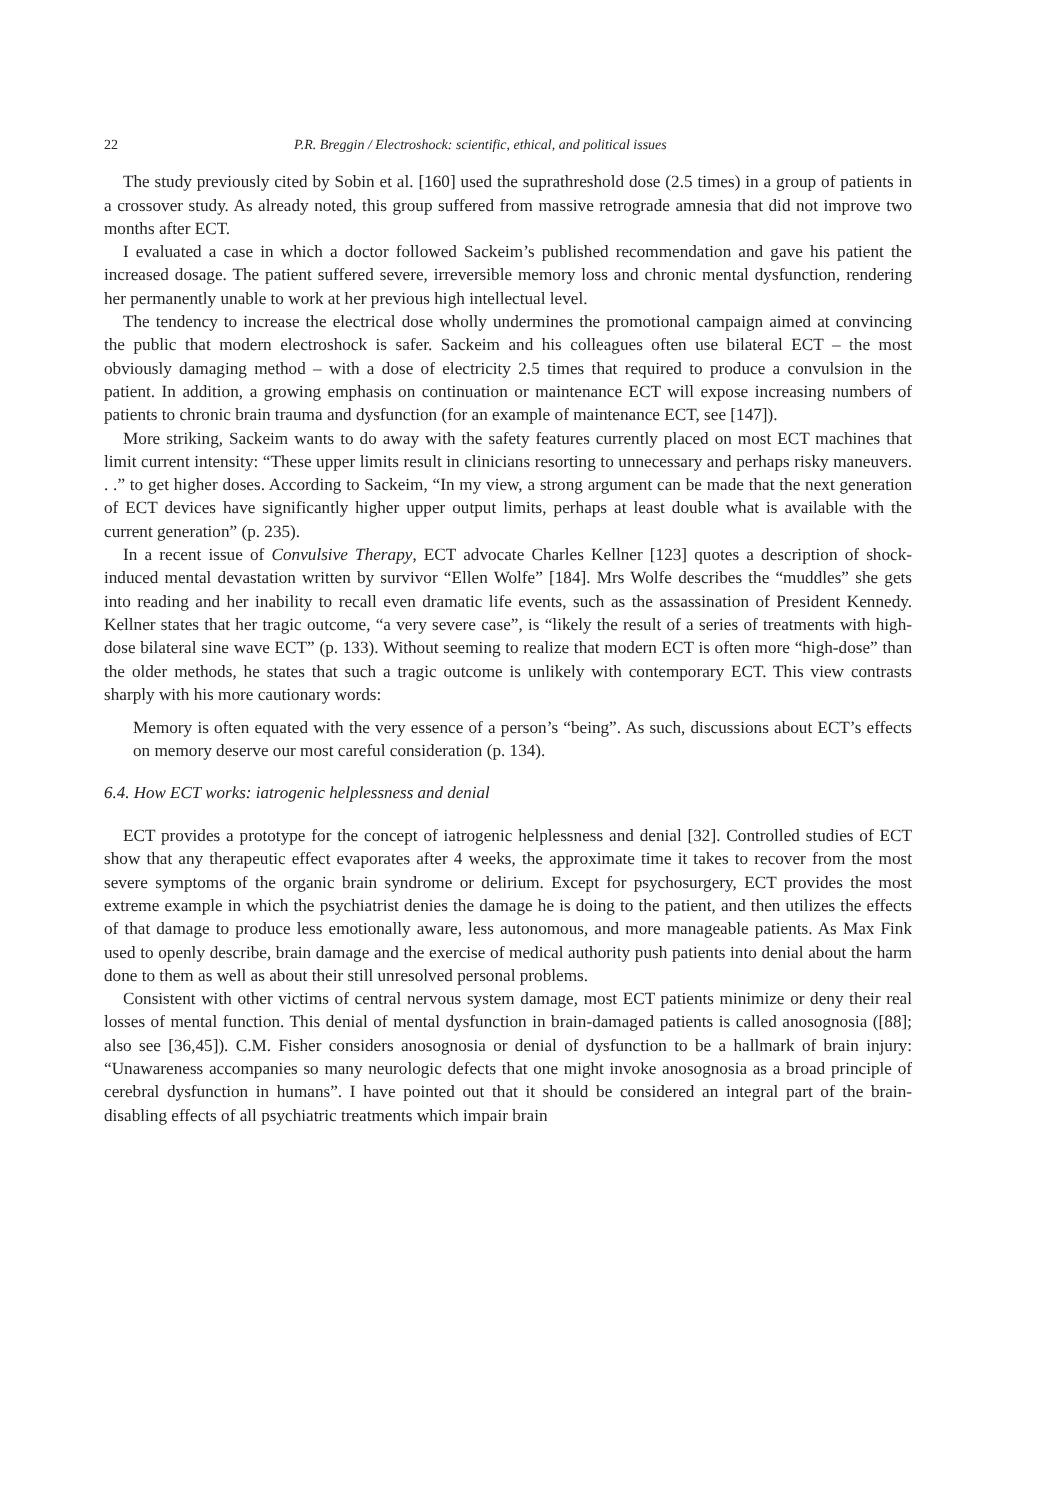22 P.R. Breggin / Electroshock: scientific, ethical, and political issues
The study previously cited by Sobin et al. [160] used the suprathreshold dose (2.5 times) in a group of patients in a crossover study. As already noted, this group suffered from massive retrograde amnesia that did not improve two months after ECT.
I evaluated a case in which a doctor followed Sackeim’s published recommendation and gave his patient the increased dosage. The patient suffered severe, irreversible memory loss and chronic mental dysfunction, rendering her permanently unable to work at her previous high intellectual level.
The tendency to increase the electrical dose wholly undermines the promotional campaign aimed at convincing the public that modern electroshock is safer. Sackeim and his colleagues often use bilateral ECT – the most obviously damaging method – with a dose of electricity 2.5 times that required to produce a convulsion in the patient. In addition, a growing emphasis on continuation or maintenance ECT will expose increasing numbers of patients to chronic brain trauma and dysfunction (for an example of maintenance ECT, see [147]).
More striking, Sackeim wants to do away with the safety features currently placed on most ECT machines that limit current intensity: “These upper limits result in clinicians resorting to unnecessary and perhaps risky maneuvers. . .” to get higher doses. According to Sackeim, “In my view, a strong argument can be made that the next generation of ECT devices have significantly higher upper output limits, perhaps at least double what is available with the current generation” (p. 235).
In a recent issue of Convulsive Therapy, ECT advocate Charles Kellner [123] quotes a description of shock-induced mental devastation written by survivor “Ellen Wolfe” [184]. Mrs Wolfe describes the “muddles” she gets into reading and her inability to recall even dramatic life events, such as the assassination of President Kennedy. Kellner states that her tragic outcome, “a very severe case”, is “likely the result of a series of treatments with high-dose bilateral sine wave ECT” (p. 133). Without seeming to realize that modern ECT is often more “high-dose” than the older methods, he states that such a tragic outcome is unlikely with contemporary ECT. This view contrasts sharply with his more cautionary words:
Memory is often equated with the very essence of a person’s “being”. As such, discussions about ECT’s effects on memory deserve our most careful consideration (p. 134).
6.4. How ECT works: iatrogenic helplessness and denial
ECT provides a prototype for the concept of iatrogenic helplessness and denial [32]. Controlled studies of ECT show that any therapeutic effect evaporates after 4 weeks, the approximate time it takes to recover from the most severe symptoms of the organic brain syndrome or delirium. Except for psychosurgery, ECT provides the most extreme example in which the psychiatrist denies the damage he is doing to the patient, and then utilizes the effects of that damage to produce less emotionally aware, less autonomous, and more manageable patients. As Max Fink used to openly describe, brain damage and the exercise of medical authority push patients into denial about the harm done to them as well as about their still unresolved personal problems.
Consistent with other victims of central nervous system damage, most ECT patients minimize or deny their real losses of mental function. This denial of mental dysfunction in brain-damaged patients is called anosognosia ([88]; also see [36,45]). C.M. Fisher considers anosognosia or denial of dysfunction to be a hallmark of brain injury: “Unawareness accompanies so many neurologic defects that one might invoke anosognosia as a broad principle of cerebral dysfunction in humans”. I have pointed out that it should be considered an integral part of the brain-disabling effects of all psychiatric treatments which impair brain